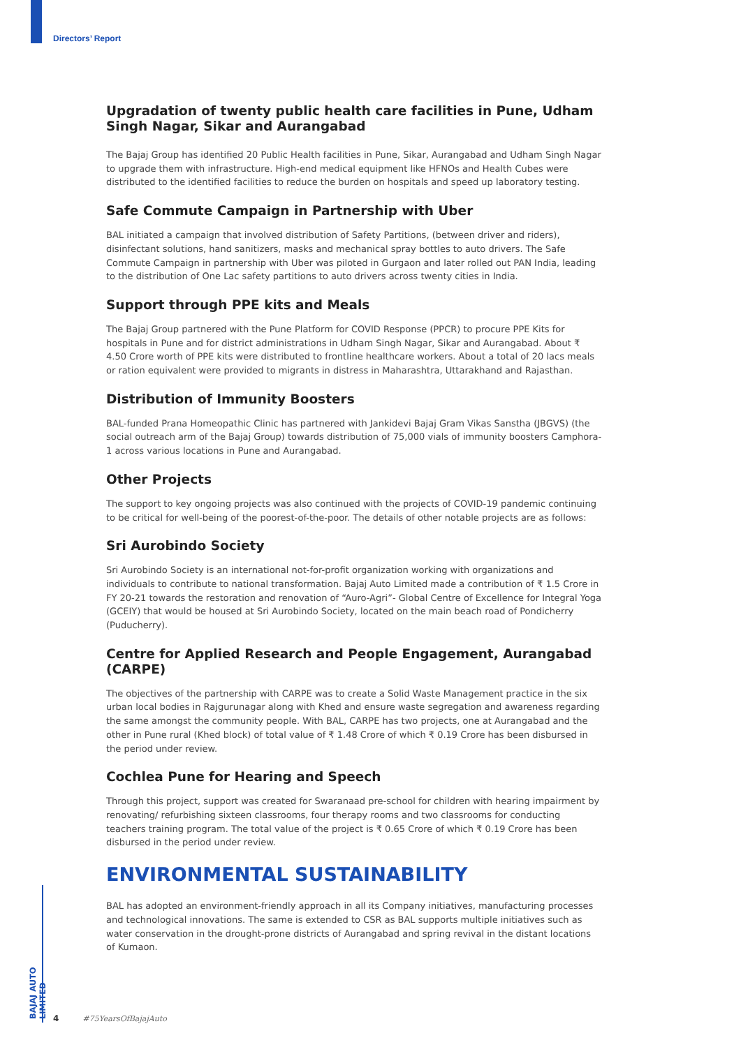Directors’ Report
Upgradation of twenty public health care facilities in Pune, Udham Singh Nagar, Sikar and Aurangabad
The Bajaj Group has identified 20 Public Health facilities in Pune, Sikar, Aurangabad and Udham Singh Nagar to upgrade them with infrastructure. High-end medical equipment like HFNOs and Health Cubes were distributed to the identified facilities to reduce the burden on hospitals and speed up laboratory testing.
Safe Commute Campaign in Partnership with Uber
BAL initiated a campaign that involved distribution of Safety Partitions, (between driver and riders), disinfectant solutions, hand sanitizers, masks and mechanical spray bottles to auto drivers. The Safe Commute Campaign in partnership with Uber was piloted in Gurgaon and later rolled out PAN India, leading to the distribution of One Lac safety partitions to auto drivers across twenty cities in India.
Support through PPE kits and Meals
The Bajaj Group partnered with the Pune Platform for COVID Response (PPCR) to procure PPE Kits for hospitals in Pune and for district administrations in Udham Singh Nagar, Sikar and Aurangabad. About ₹ 4.50 Crore worth of PPE kits were distributed to frontline healthcare workers. About a total of 20 lacs meals or ration equivalent were provided to migrants in distress in Maharashtra, Uttarakhand and Rajasthan.
Distribution of Immunity Boosters
BAL-funded Prana Homeopathic Clinic has partnered with Jankidevi Bajaj Gram Vikas Sanstha (JBGVS) (the social outreach arm of the Bajaj Group) towards distribution of 75,000 vials of immunity boosters Camphora-1 across various locations in Pune and Aurangabad.
Other Projects
The support to key ongoing projects was also continued with the projects of COVID-19 pandemic continuing to be critical for well-being of the poorest-of-the-poor. The details of other notable projects are as follows:
Sri Aurobindo Society
Sri Aurobindo Society is an international not-for-profit organization working with organizations and individuals to contribute to national transformation. Bajaj Auto Limited made a contribution of ₹ 1.5 Crore in FY 20-21 towards the restoration and renovation of “Auro-Agri”- Global Centre of Excellence for Integral Yoga (GCEIY) that would be housed at Sri Aurobindo Society, located on the main beach road of Pondicherry (Puducherry).
Centre for Applied Research and People Engagement, Aurangabad (CARPE)
The objectives of the partnership with CARPE was to create a Solid Waste Management practice in the six urban local bodies in Rajgurunagar along with Khed and ensure waste segregation and awareness regarding the same amongst the community people. With BAL, CARPE has two projects, one at Aurangabad and the other in Pune rural (Khed block) of total value of ₹ 1.48 Crore of which ₹ 0.19 Crore has been disbursed in the period under review.
Cochlea Pune for Hearing and Speech
Through this project, support was created for Swaranaad pre-school for children with hearing impairment by renovating/ refurbishing sixteen classrooms, four therapy rooms and two classrooms for conducting teachers training program. The total value of the project is ₹ 0.65 Crore of which ₹ 0.19 Crore has been disbursed in the period under review.
ENVIRONMENTAL SUSTAINABILITY
BAL has adopted an environment-friendly approach in all its Company initiatives, manufacturing processes and technological innovations. The same is extended to CSR as BAL supports multiple initiatives such as water conservation in the drought-prone districts of Aurangabad and spring revival in the distant locations of Kumaon.
BAJAJ AUTO LIMITED
4 #75YearsOfBajajAuto